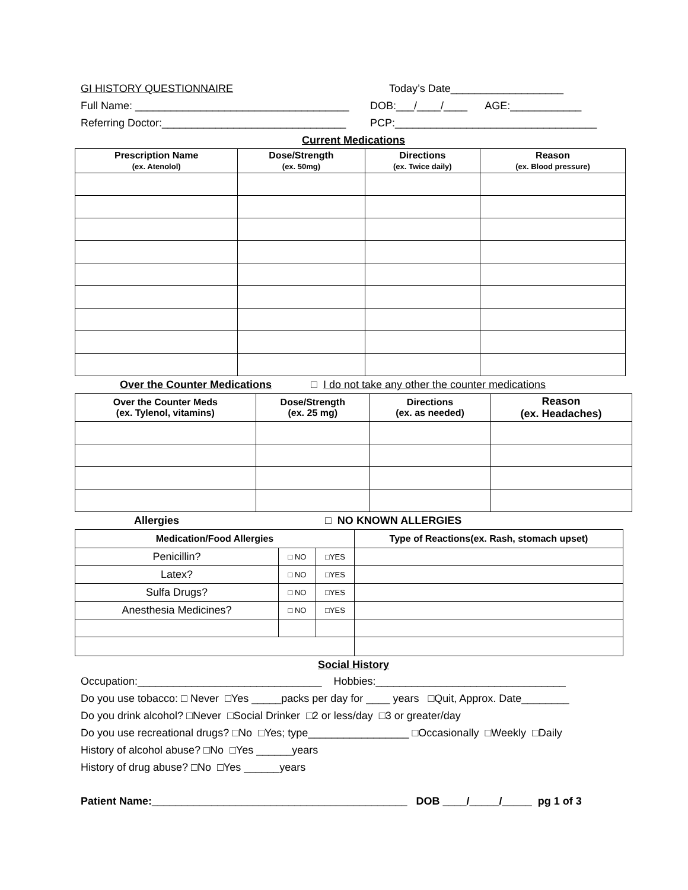GI HISTORY QUESTIONNAIRE Today’s Date___________________
Full Name: ____________________________________ DOB:___/____/____ AGE:____________
Referring Doctor:_______________________________ PCP:__________________________________
Current Medications
| Prescription Name (ex. Atenolol) | Dose/Strength (ex. 50mg) | Directions (ex. Twice daily) | Reason (ex. Blood pressure) |
| --- | --- | --- | --- |
Over the Counter Medications □ I do not take any other the counter medications
| Over the Counter Meds (ex. Tylenol, vitamins) | Dose/Strength (ex. 25 mg) | Directions (ex. as needed) | Reason (ex. Headaches) |
| --- | --- | --- | --- |
Allergies □ NO KNOWN ALLERGIES
| Medication/Food Allergies | | | Type of Reactions(ex. Rash, stomach upset) |
| --- | --- | --- | --- |
| Penicillin? | □ NO | □YES | |
| Latex? | □ NO | □YES | |
| Sulfa Drugs? | □ NO | □YES | |
| Anesthesia Medicines? | □ NO | □YES | |
Social History
Occupation:_______________________________ Hobbies:________________________________
Do you use tobacco: □ Never □Yes _____packs per day for ____ years □Quit, Approx. Date________
Do you drink alcohol? □Never □Social Drinker □2 or less/day □3 or greater/day
Do you use recreational drugs? □No □Yes; type_________________ □Occasionally □Weekly □Daily
History of alcohol abuse? □No □Yes ______years
History of drug abuse? □No □Yes ______years
Patient Name:___________________________________________ DOB ____/_____/_____ pg 1 of 3